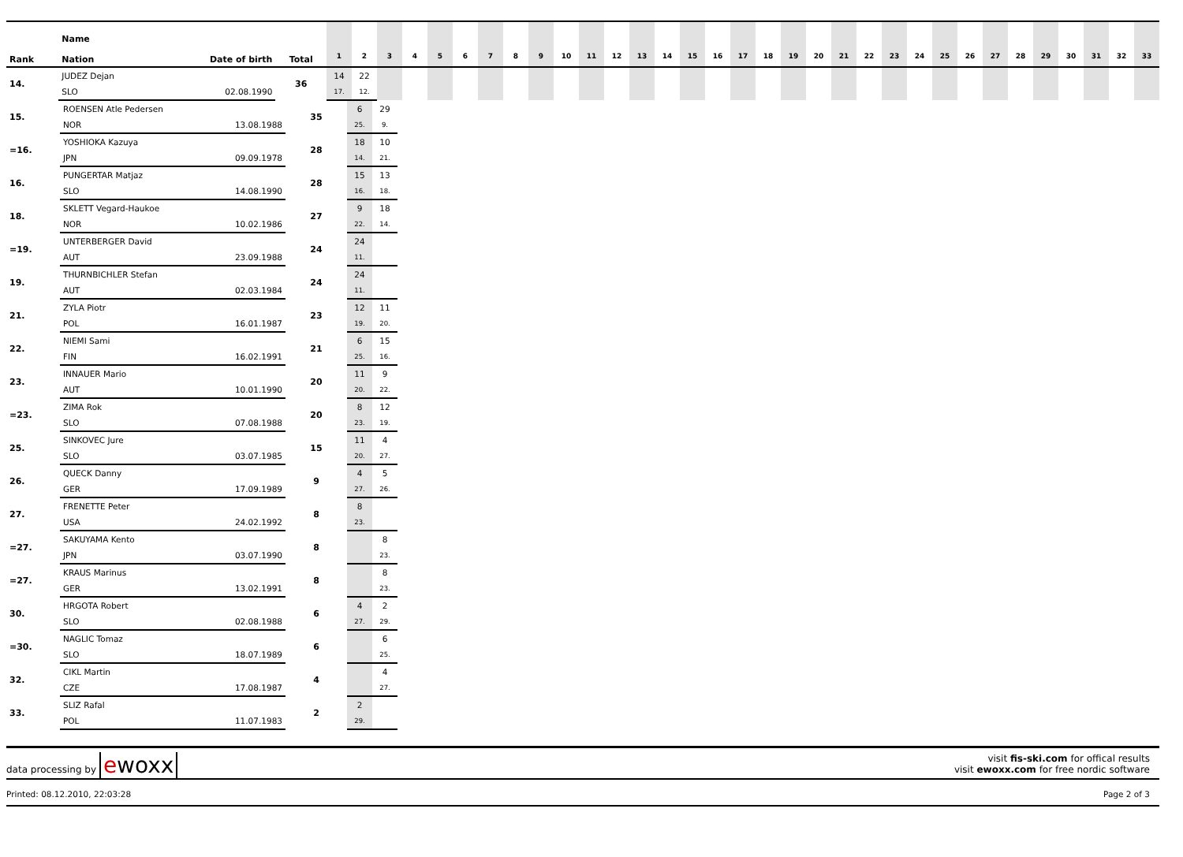| Rank | Name Nation | Date of birth | Total | 1 | 2 | 3 | 4 | 5 | 6 | 7 | 8 | 9 | 10 | 11 | 12 | 13 | 14 | 15 | 16 | 17 | 18 | 19 | 20 | 21 | 22 | 23 | 24 | 25 | 26 | 27 | 28 | 29 | 30 | 31 | 32 | 33 |
| --- | --- | --- | --- | --- | --- | --- | --- | --- | --- | --- | --- | --- | --- | --- | --- | --- | --- | --- | --- | --- | --- | --- | --- | --- | --- | --- | --- | --- | --- | --- | --- | --- | --- | --- | --- | --- |
| 14. | JUDEZ Dejan | | 36 | 14 | 22 | | | | | | | | | | | | | | | | | | | | | | | | | | | | | | | |
| | SLO | 02.08.1990 | | 17. | 12. | | | | | | | | | | | | | | | | | | | | | | | | | | | | | | | |
| 15. | ROENSEN Atle Pedersen | | 35 | 6 | 29 | |
| | NOR | 13.08.1988 | | 25. | 9. | |
| =16. | YOSHIOKA Kazuya | | 28 | 18 | 10 | |
| | JPN | 09.09.1978 | | 14. | 21. | |
| 16. | PUNGERTAR Matjaz | | 28 | 15 | 13 | |
| | SLO | 14.08.1990 | | 16. | 18. | |
| 18. | SKLETT Vegard-Haukoe | | 27 | 9 | 18 | |
| | NOR | 10.02.1986 | | 22. | 14. | |
| =19. | UNTERBERGER David | | 24 | 24 | | |
| | AUT | 23.09.1988 | | 11. | | |
| 19. | THURNBICHLER Stefan | | 24 | 24 | | |
| | AUT | 02.03.1984 | | 11. | | |
| 21. | ZYLA Piotr | | 23 | 12 | 11 | |
| | POL | 16.01.1987 | | 19. | 20. | |
| 22. | NIEMI Sami | | 21 | 6 | 15 | |
| | FIN | 16.02.1991 | | 25. | 16. | |
| 23. | INNAUER Mario | | 20 | 11 | 9 | |
| | AUT | 10.01.1990 | | 20. | 22. | |
| =23. | ZIMA Rok | | 20 | 8 | 12 | |
| | SLO | 07.08.1988 | | 23. | 19. | |
| 25. | SINKOVEC Jure | | 15 | 11 | 4 | |
| | SLO | 03.07.1985 | | 20. | 27. | |
| 26. | QUECK Danny | | 9 | 4 | 5 | |
| | GER | 17.09.1989 | | 27. | 26. | |
| 27. | FRENETTE Peter | | 8 | 8 | | |
| | USA | 24.02.1992 | | 23. | | |
| =27. | SAKUYAMA Kento | | 8 | | 8 | |
| | JPN | 03.07.1990 | | | 23. | |
| =27. | KRAUS Marinus | | 8 | | 8 | |
| | GER | 13.02.1991 | | | 23. | |
| 30. | HRGOTA Robert | | 6 | 4 | 2 | |
| | SLO | 02.08.1988 | | 27. | 29. | |
| =30. | NAGLIC Tomaz | | 6 | | 6 | |
| | SLO | 18.07.1989 | | | 25. | |
| 32. | CIKL Martin | | 4 | | 4 | |
| | CZE | 17.08.1987 | | | 27. | |
| 33. | SLIZ Rafal | | 2 | 2 | | |
| | POL | 11.07.1983 | | 29. | | |
data processing by ewoxx
visit fis-ski.com for offical results
visit ewoxx.com for free nordic software
Printed: 08.12.2010, 22:03:28 Page 2 of 3